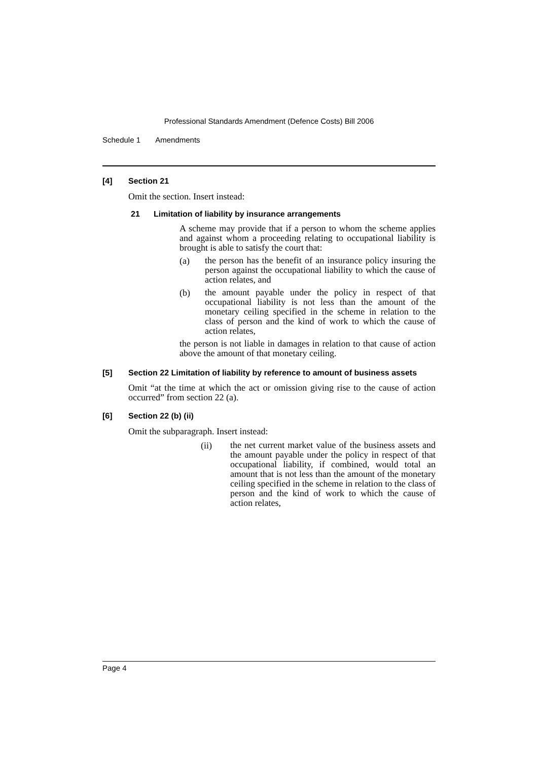Professional Standards Amendment (Defence Costs) Bill 2006
Schedule 1 Amendments
[4] Section 21
Omit the section. Insert instead:
21 Limitation of liability by insurance arrangements
A scheme may provide that if a person to whom the scheme applies and against whom a proceeding relating to occupational liability is brought is able to satisfy the court that:
(a)
the person has the benefit of an insurance policy insuring the person against the occupational liability to which the cause of action relates, and
(b)
the amount payable under the policy in respect of that occupational liability is not less than the amount of the monetary ceiling specified in the scheme in relation to the class of person and the kind of work to which the cause of action relates,
the person is not liable in damages in relation to that cause of action above the amount of that monetary ceiling.
[5] Section 22 Limitation of liability by reference to amount of business assets
Omit “at the time at which the act or omission giving rise to the cause of action occurred” from section 22 (a).
[6] Section 22 (b) (ii)
Omit the subparagraph. Insert instead:
(ii)
the net current market value of the business assets and the amount payable under the policy in respect of that occupational liability, if combined, would total an amount that is not less than the amount of the monetary ceiling specified in the scheme in relation to the class of person and the kind of work to which the cause of action relates,
Page 4